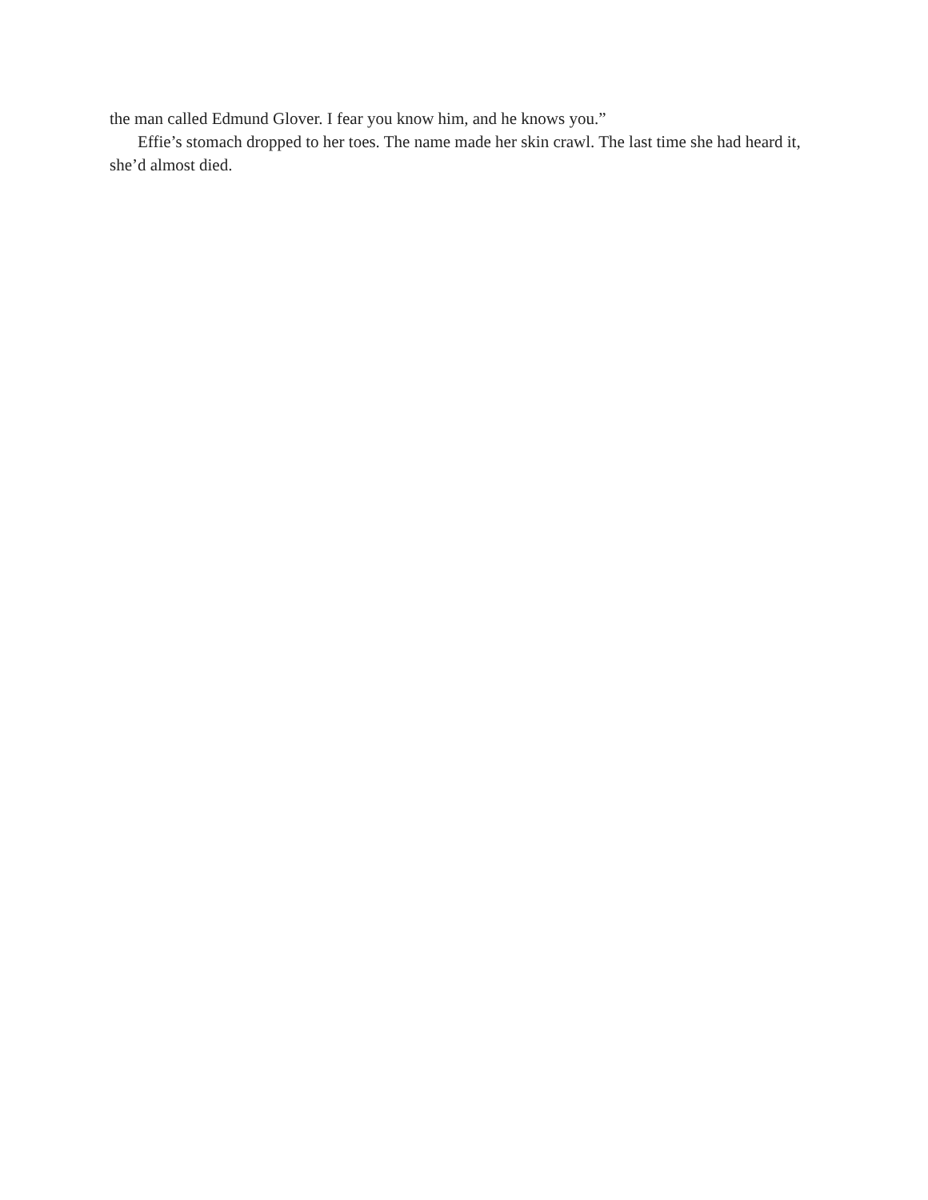the man called Edmund Glover. I fear you know him, and he knows you.”
Effie’s stomach dropped to her toes. The name made her skin crawl. The last time she had heard it, she’d almost died.